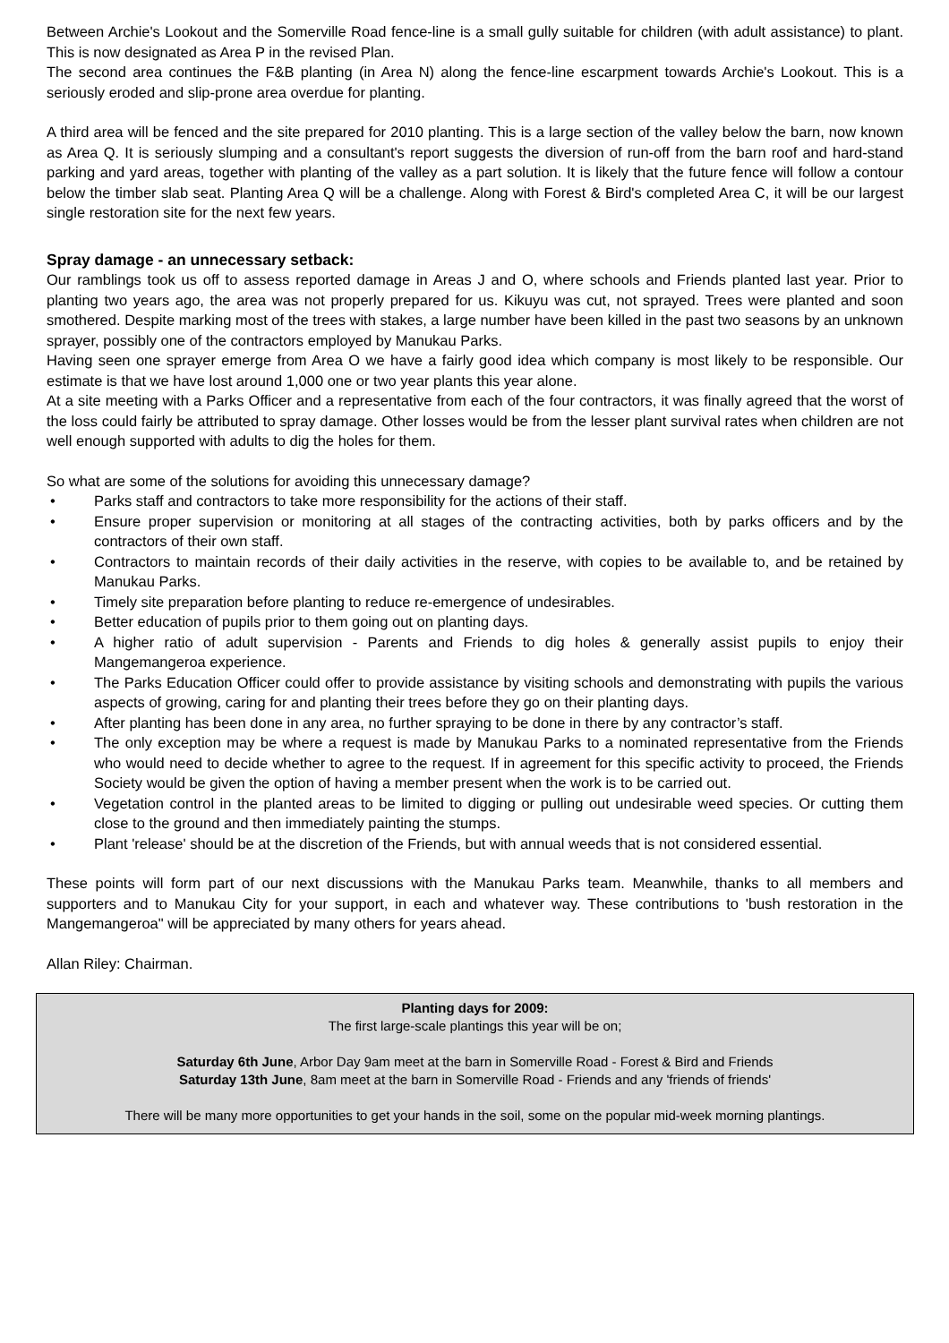Between Archie's Lookout and the Somerville Road fence-line is a small gully suitable for children (with adult assistance) to plant. This is now designated as Area P in the revised Plan.
The second area continues the F&B planting (in Area N) along the fence-line escarpment towards Archie's Lookout. This is a seriously eroded and slip-prone area overdue for planting.
A third area will be fenced and the site prepared for 2010 planting. This is a large section of the valley below the barn, now known as Area Q. It is seriously slumping and a consultant's report suggests the diversion of run-off from the barn roof and hard-stand parking and yard areas, together with planting of the valley as a part solution. It is likely that the future fence will follow a contour below the timber slab seat. Planting Area Q will be a challenge. Along with Forest & Bird's completed Area C, it will be our largest single restoration site for the next few years.
Spray damage - an unnecessary setback:
Our ramblings took us off to assess reported damage in Areas J and O, where schools and Friends planted last year. Prior to planting two years ago, the area was not properly prepared for us. Kikuyu was cut, not sprayed. Trees were planted and soon smothered. Despite marking most of the trees with stakes, a large number have been killed in the past two seasons by an unknown sprayer, possibly one of the contractors employed by Manukau Parks.
Having seen one sprayer emerge from Area O we have a fairly good idea which company is most likely to be responsible. Our estimate is that we have lost around 1,000 one or two year plants this year alone.
At a site meeting with a Parks Officer and a representative from each of the four contractors, it was finally agreed that the worst of the loss could fairly be attributed to spray damage. Other losses would be from the lesser plant survival rates when children are not well enough supported with adults to dig the holes for them.
So what are some of the solutions for avoiding this unnecessary damage?
• Parks staff and contractors to take more responsibility for the actions of their staff.
• Ensure proper supervision or monitoring at all stages of the contracting activities, both by parks officers and by the contractors of their own staff.
• Contractors to maintain records of their daily activities in the reserve, with copies to be available to, and be retained by Manukau Parks.
• Timely site preparation before planting to reduce re-emergence of undesirables.
• Better education of pupils prior to them going out on planting days.
• A higher ratio of adult supervision - Parents and Friends to dig holes & generally assist pupils to enjoy their Mangemangeroa experience.
• The Parks Education Officer could offer to provide assistance by visiting schools and demonstrating with pupils the various aspects of growing, caring for and planting their trees before they go on their planting days.
• After planting has been done in any area, no further spraying to be done in there by any contractor’s staff.
• The only exception may be where a request is made by Manukau Parks to a nominated representative from the Friends who would need to decide whether to agree to the request. If in agreement for this specific activity to proceed, the Friends Society would be given the option of having a member present when the work is to be carried out.
• Vegetation control in the planted areas to be limited to digging or pulling out undesirable weed species. Or cutting them close to the ground and then immediately painting the stumps.
• Plant 'release' should be at the discretion of the Friends, but with annual weeds that is not considered essential.
These points will form part of our next discussions with the Manukau Parks team. Meanwhile, thanks to all members and supporters and to Manukau City for your support, in each and whatever way. These contributions to 'bush restoration in the Mangemangeroa" will be appreciated by many others for years ahead.
Allan Riley: Chairman.
Planting days for 2009:
The first large-scale plantings this year will be on;
Saturday 6th June, Arbor Day 9am meet at the barn in Somerville Road - Forest & Bird and Friends
Saturday 13th June, 8am meet at the barn in Somerville Road - Friends and any 'friends of friends'
There will be many more opportunities to get your hands in the soil, some on the popular mid-week morning plantings.